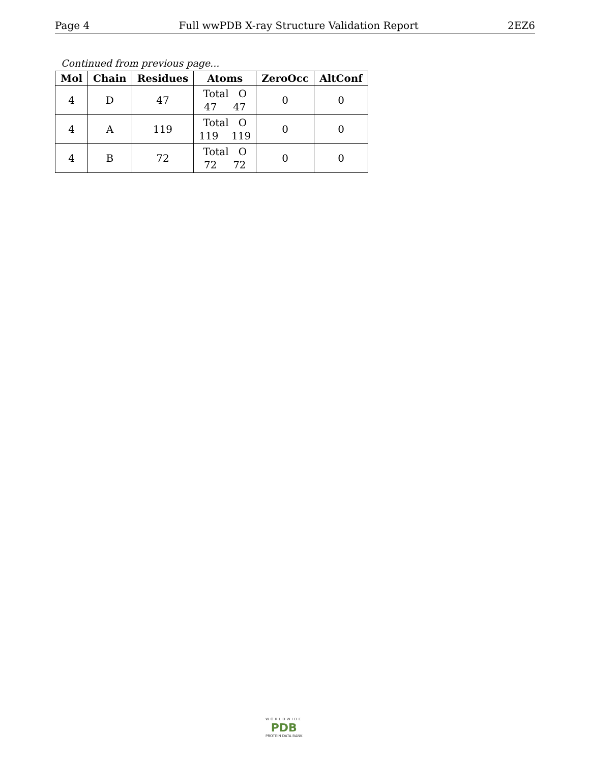Page 4 Full wwPDB X-ray Structure Validation Report 2EZ6
Continued from previous page...
| Mol | Chain | Residues | Atoms | ZeroOcc | AltConf |
| --- | --- | --- | --- | --- | --- |
| 4 | D | 47 | Total O 47 47 | 0 | 0 |
| 4 | A | 119 | Total O 119 119 | 0 | 0 |
| 4 | B | 72 | Total O 72 72 | 0 | 0 |
WORLDWIDE
PDB
PROTEIN DATA BANK